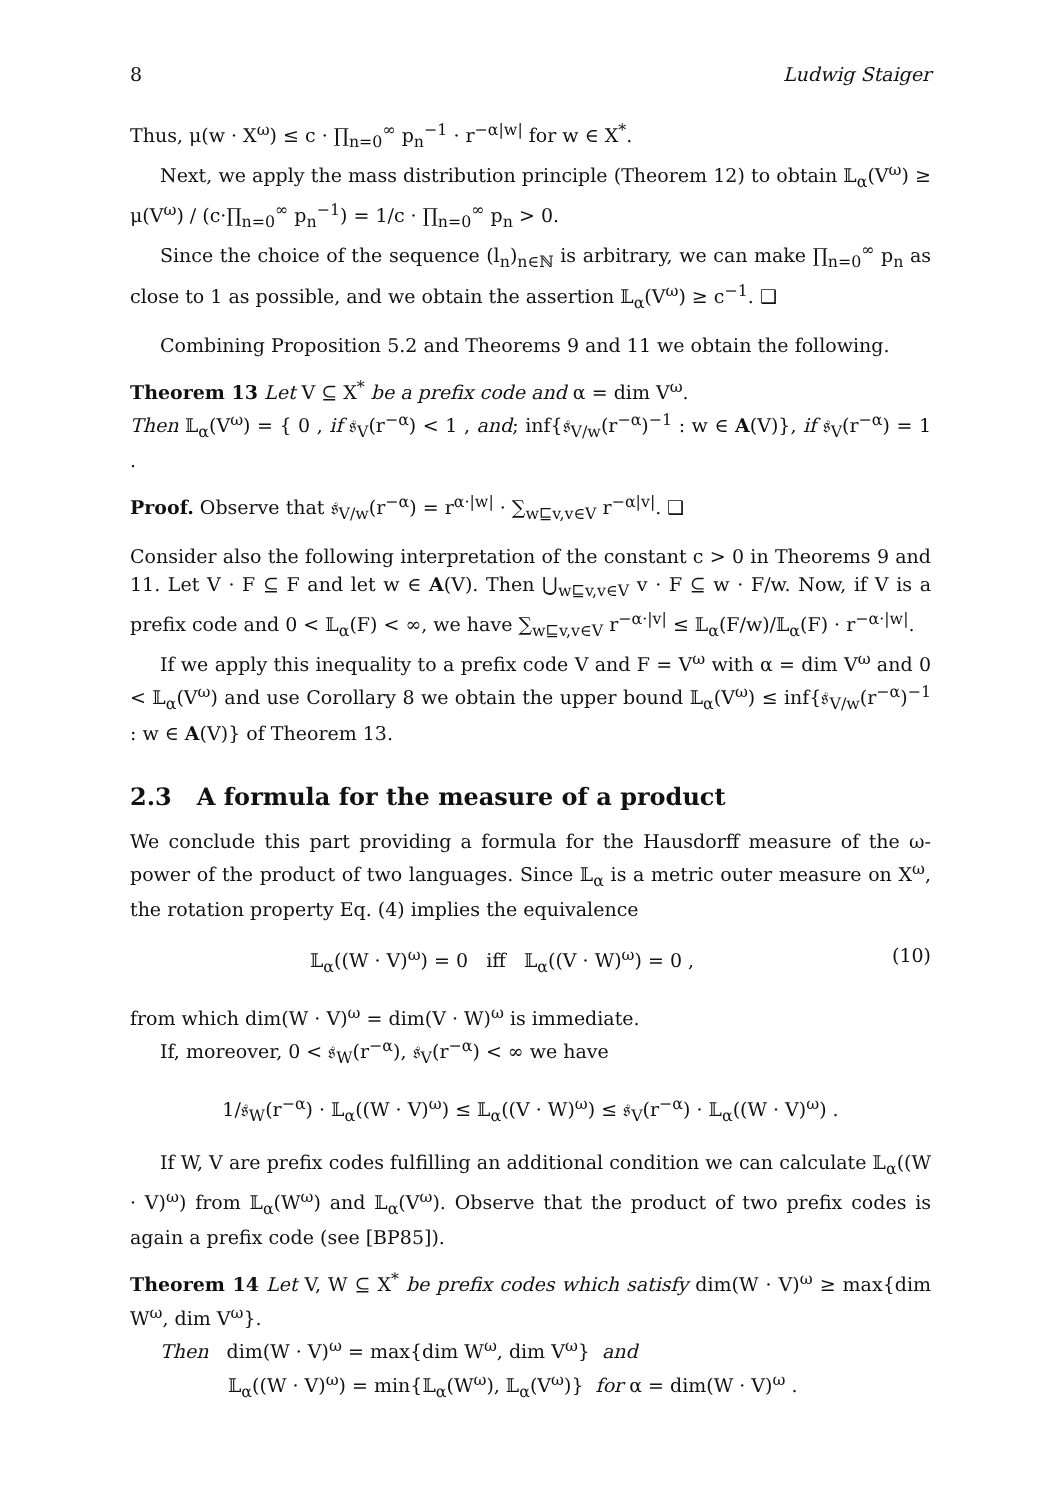8 Ludwig Staiger
Thus, μ(w · X<sup>ω</sup>) ≤ c · ∏<sub>n=0</sub><sup>∞</sup> p<sub>n</sub><sup>−1</sup> · r<sup>−α|w|</sup> for w ∈ X<sup>*</sup>.
Next, we apply the mass distribution principle (Theorem 12) to obtain 𝕃<sub>α</sub>(V<sup>ω</sup>) ≥ μ(V<sup>ω</sup>) / (c·∏<sub>n=0</sub><sup>∞</sup> p<sub>n</sub><sup>−1</sup>) = 1/c · ∏<sub>n=0</sub><sup>∞</sup> p<sub>n</sub> > 0.
Since the choice of the sequence (l<sub>n</sub>)<sub>n∈ℕ</sub> is arbitrary, we can make ∏<sub>n=0</sub><sup>∞</sup> p<sub>n</sub> as close to 1 as possible, and we obtain the assertion 𝕃<sub>α</sub>(V<sup>ω</sup>) ≥ c<sup>−1</sup>. ❑
Combining Proposition 5.2 and Theorems 9 and 11 we obtain the following.
Theorem 13 Let V ⊆ X<sup>*</sup> be a prefix code and α = dim V<sup>ω</sup>.
Then 𝕃<sub>α</sub>(V<sup>ω</sup>) = { 0 , if 𝔰<sub>V</sub>(r<sup>−α</sup>) < 1 , and; inf{𝔰<sub>V/w</sub>(r<sup>−α</sup>)<sup>−1</sup> : w ∈ A(V)}, if 𝔰<sub>V</sub>(r<sup>−α</sup>) = 1 .
Proof. Observe that 𝔰<sub>V/w</sub>(r<sup>−α</sup>) = r<sup>α·|w|</sup> · ∑<sub>w⊑v,v∈V</sub> r<sup>−α|v|</sup>. ❑
Consider also the following interpretation of the constant c > 0 in Theorems 9 and 11. Let V · F ⊆ F and let w ∈ A(V). Then ⋃<sub>w⊑v,v∈V</sub> v · F ⊆ w · F/w. Now, if V is a prefix code and 0 < 𝕃<sub>α</sub>(F) < ∞, we have ∑<sub>w⊑v,v∈V</sub> r<sup>−α·|v|</sup> ≤ 𝕃<sub>α</sub>(F/w)/𝕃<sub>α</sub>(F) · r<sup>−α·|w|</sup>.
If we apply this inequality to a prefix code V and F = V<sup>ω</sup> with α = dim V<sup>ω</sup> and 0 < 𝕃<sub>α</sub>(V<sup>ω</sup>) and use Corollary 8 we obtain the upper bound 𝕃<sub>α</sub>(V<sup>ω</sup>) ≤ inf{𝔰<sub>V/w</sub>(r<sup>−α</sup>)<sup>−1</sup> : w ∈ A(V)} of Theorem 13.
2.3 A formula for the measure of a product
We conclude this part providing a formula for the Hausdorff measure of the ω-power of the product of two languages. Since 𝕃<sub>α</sub> is a metric outer measure on X<sup>ω</sup>, the rotation property Eq. (4) implies the equivalence
𝕃<sub>α</sub>((W · V)<sup>ω</sup>) = 0 iff 𝕃<sub>α</sub>((V · W)<sup>ω</sup>) = 0 , (10)
from which dim(W · V)<sup>ω</sup> = dim(V · W)<sup>ω</sup> is immediate.
If, moreover, 0 < 𝔰<sub>W</sub>(r<sup>−α</sup>), 𝔰<sub>V</sub>(r<sup>−α</sup>) < ∞ we have
1/𝔰<sub>W</sub>(r<sup>−α</sup>) · 𝕃<sub>α</sub>((W · V)<sup>ω</sup>) ≤ 𝕃<sub>α</sub>((V · W)<sup>ω</sup>) ≤ 𝔰<sub>V</sub>(r<sup>−α</sup>) · 𝕃<sub>α</sub>((W · V)<sup>ω</sup>) .
If W, V are prefix codes fulfilling an additional condition we can calculate 𝕃<sub>α</sub>((W · V)<sup>ω</sup>) from 𝕃<sub>α</sub>(W<sup>ω</sup>) and 𝕃<sub>α</sub>(V<sup>ω</sup>). Observe that the product of two prefix codes is again a prefix code (see [BP85]).
Theorem 14 Let V, W ⊆ X<sup>*</sup> be prefix codes which satisfy dim(W · V)<sup>ω</sup> ≥ max{dim W<sup>ω</sup>, dim V<sup>ω</sup>}.
Then dim(W · V)<sup>ω</sup> = max{dim W<sup>ω</sup>, dim V<sup>ω</sup>} and
𝕃<sub>α</sub>((W · V)<sup>ω</sup>) = min{𝕃<sub>α</sub>(W<sup>ω</sup>), 𝕃<sub>α</sub>(V<sup>ω</sup>)} for α = dim(W · V)<sup>ω</sup> .